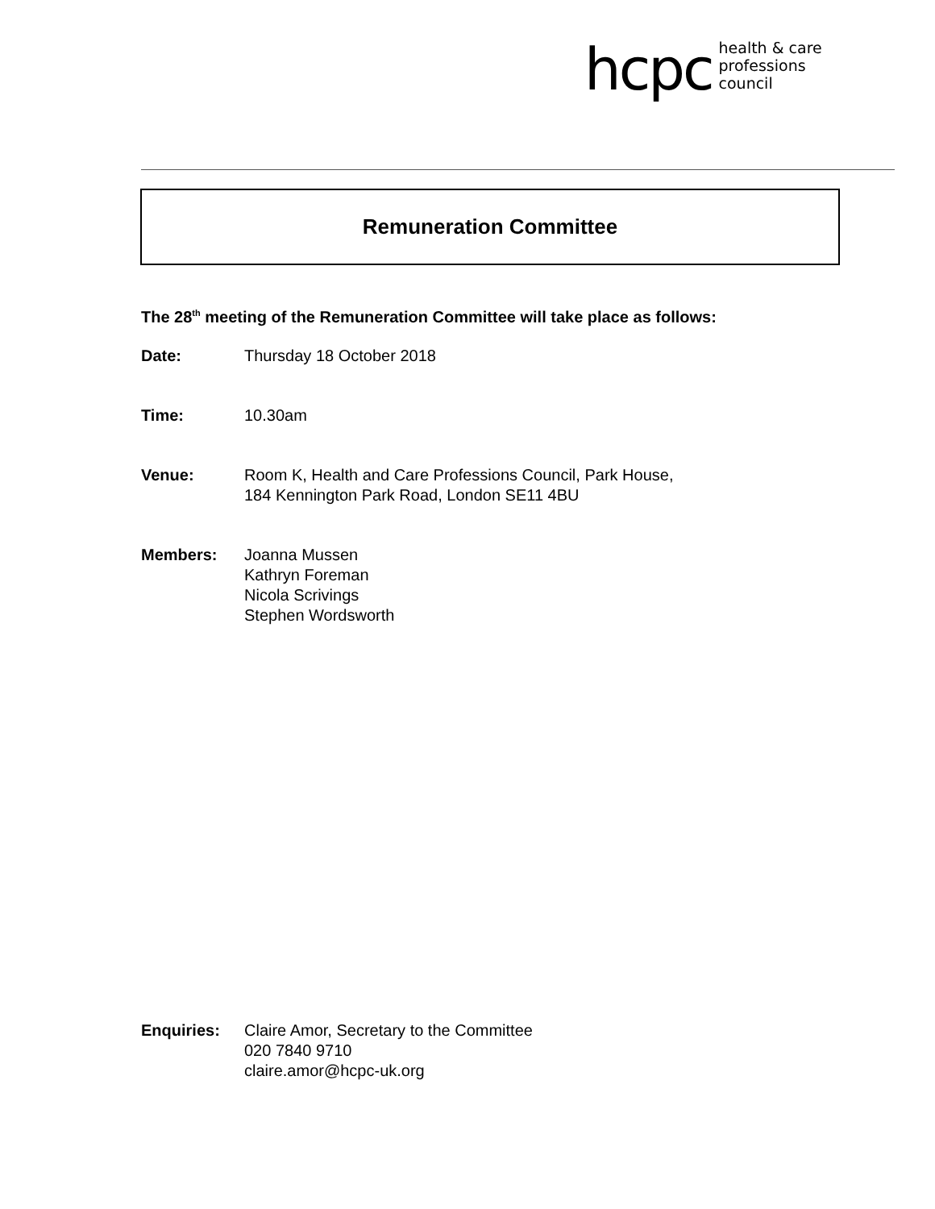hcpc health & care
professions
council
Remuneration Committee
The 28<sup>th</sup> meeting of the Remuneration Committee will take place as follows:
Date: Thursday 18 October 2018
Time: 10.30am
Venue: Room K, Health and Care Professions Council, Park House,
184 Kennington Park Road, London SE11 4BU
Members: Joanna Mussen
Kathryn Foreman
Nicola Scrivings
Stephen Wordsworth
Enquiries: Claire Amor, Secretary to the Committee
020 7840 9710
claire.amor@hcpc-uk.org